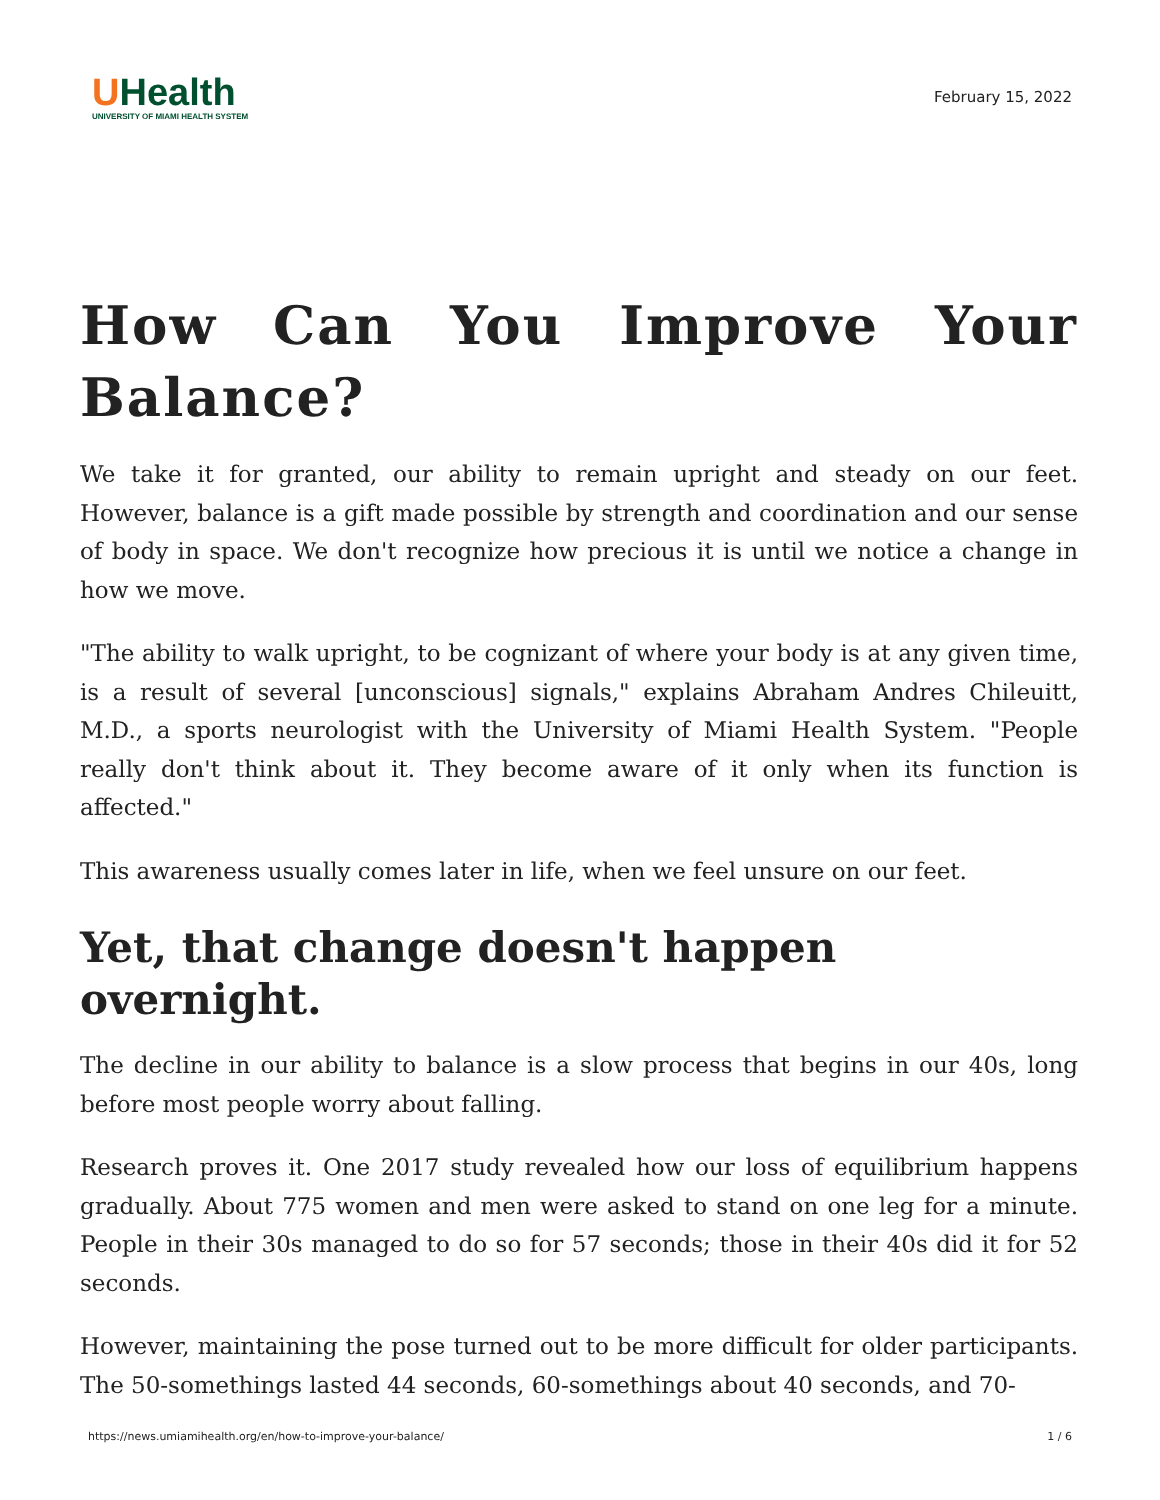UHealth
UNIVERSITY OF MIAMI HEALTH SYSTEM
February 15, 2022
How Can You Improve Your Balance?
We take it for granted, our ability to remain upright and steady on our feet. However, balance is a gift made possible by strength and coordination and our sense of body in space. We don't recognize how precious it is until we notice a change in how we move.
"The ability to walk upright, to be cognizant of where your body is at any given time, is a result of several [unconscious] signals," explains Abraham Andres Chileuitt, M.D., a sports neurologist with the University of Miami Health System. "People really don't think about it. They become aware of it only when its function is affected."
This awareness usually comes later in life, when we feel unsure on our feet.
Yet, that change doesn't happen overnight.
The decline in our ability to balance is a slow process that begins in our 40s, long before most people worry about falling.
Research proves it. One 2017 study revealed how our loss of equilibrium happens gradually. About 775 women and men were asked to stand on one leg for a minute. People in their 30s managed to do so for 57 seconds; those in their 40s did it for 52 seconds.
However, maintaining the pose turned out to be more difficult for older participants. The 50-somethings lasted 44 seconds, 60-somethings about 40 seconds, and 70-
https://news.umiamihealth.org/en/how-to-improve-your-balance/ 1 / 6